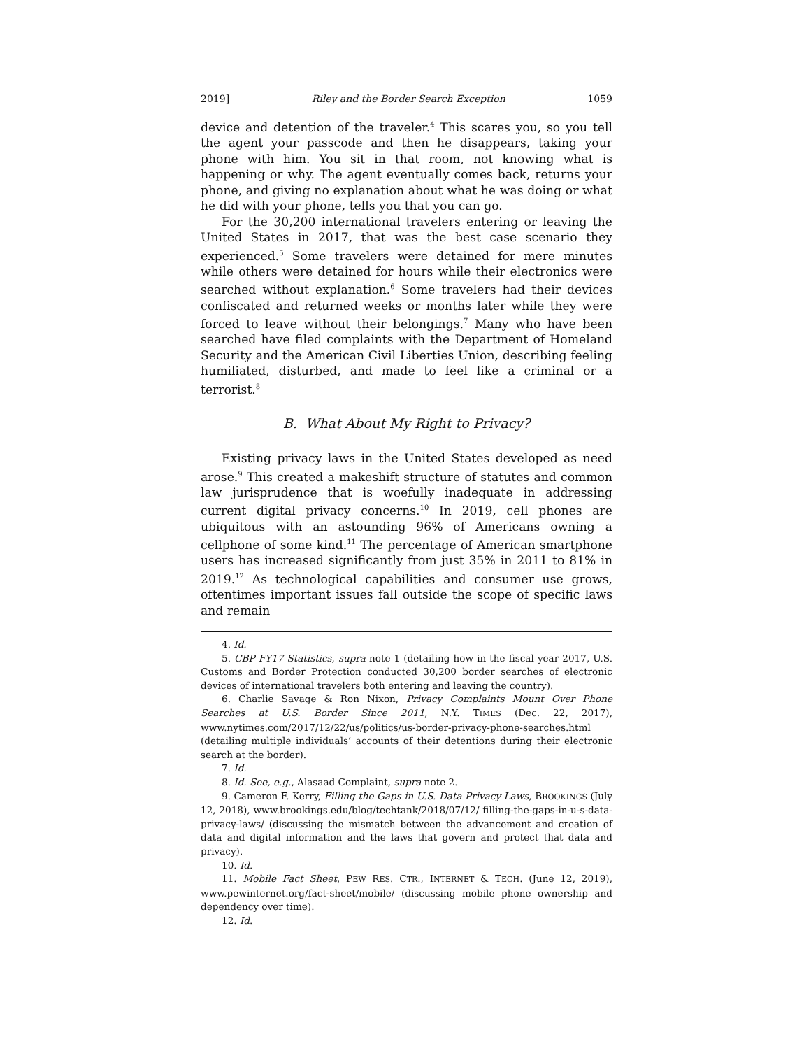2019] Riley and the Border Search Exception 1059
device and detention of the traveler.<sup>4</sup> This scares you, so you tell the agent your passcode and then he disappears, taking your phone with him. You sit in that room, not knowing what is happening or why. The agent eventually comes back, returns your phone, and giving no explanation about what he was doing or what he did with your phone, tells you that you can go.
For the 30,200 international travelers entering or leaving the United States in 2017, that was the best case scenario they experienced.<sup>5</sup> Some travelers were detained for mere minutes while others were detained for hours while their electronics were searched without explanation.<sup>6</sup> Some travelers had their devices confiscated and returned weeks or months later while they were forced to leave without their belongings.<sup>7</sup> Many who have been searched have filed complaints with the Department of Homeland Security and the American Civil Liberties Union, describing feeling humiliated, disturbed, and made to feel like a criminal or a terrorist.<sup>8</sup>
B. What About My Right to Privacy?
Existing privacy laws in the United States developed as need arose.<sup>9</sup> This created a makeshift structure of statutes and common law jurisprudence that is woefully inadequate in addressing current digital privacy concerns.<sup>10</sup> In 2019, cell phones are ubiquitous with an astounding 96% of Americans owning a cellphone of some kind.<sup>11</sup> The percentage of American smartphone users has increased significantly from just 35% in 2011 to 81% in 2019.<sup>12</sup> As technological capabilities and consumer use grows, oftentimes important issues fall outside the scope of specific laws and remain
4. Id.
5. CBP FY17 Statistics, supra note 1 (detailing how in the fiscal year 2017, U.S. Customs and Border Protection conducted 30,200 border searches of electronic devices of international travelers both entering and leaving the country).
6. Charlie Savage & Ron Nixon, Privacy Complaints Mount Over Phone Searches at U.S. Border Since 2011, N.Y. TIMES (Dec. 22, 2017), www.nytimes.com/2017/12/22/us/politics/us-border-privacy-phone-searches.html (detailing multiple individuals’ accounts of their detentions during their electronic search at the border).
7. Id.
8. Id. See, e.g., Alasaad Complaint, supra note 2.
9. Cameron F. Kerry, Filling the Gaps in U.S. Data Privacy Laws, BROOKINGS (July 12, 2018), www.brookings.edu/blog/techtank/2018/07/12/ filling-the-gaps-in-u-s-data-privacy-laws/ (discussing the mismatch between the advancement and creation of data and digital information and the laws that govern and protect that data and privacy).
10. Id.
11. Mobile Fact Sheet, PEW RES. CTR., INTERNET & TECH. (June 12, 2019), www.pewinternet.org/fact-sheet/mobile/ (discussing mobile phone ownership and dependency over time).
12. Id.